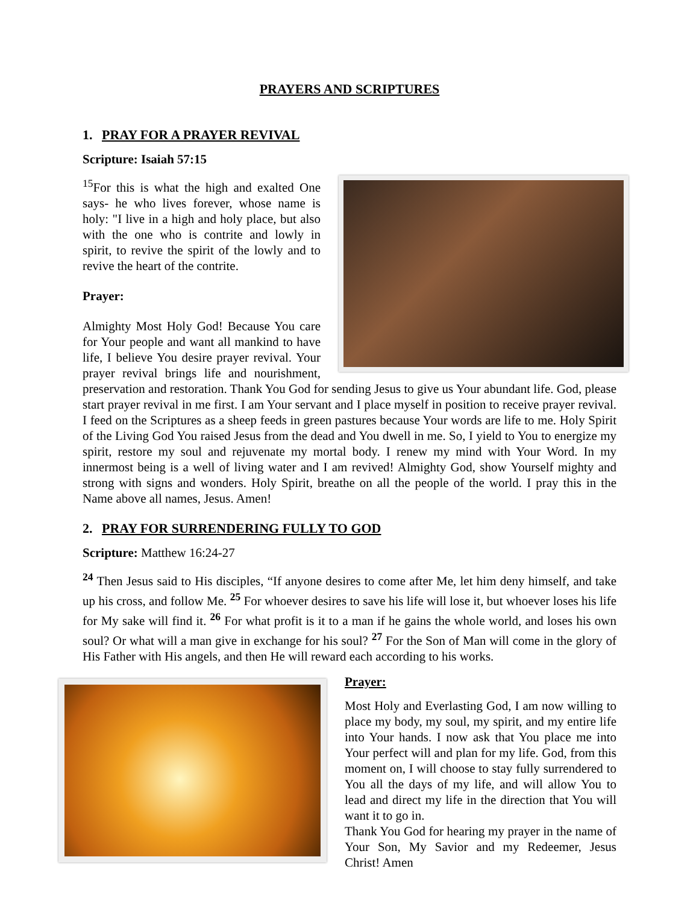PRAYERS AND SCRIPTURES
1. PRAY FOR A PRAYER REVIVAL
Scripture: Isaiah 57:15
<sup>15</sup> For this is what the high and exalted One says- he who lives forever, whose name is holy: "I live in a high and holy place, but also with the one who is contrite and lowly in spirit, to revive the spirit of the lowly and to revive the heart of the contrite.
Prayer:
Almighty Most Holy God! Because You care for Your people and want all mankind to have life, I believe You desire prayer revival. Your prayer revival brings life and nourishment, preservation and restoration. Thank You God for sending Jesus to give us Your abundant life. God, please start prayer revival in me first. I am Your servant and I place myself in position to receive prayer revival. I feed on the Scriptures as a sheep feeds in green pastures because Your words are life to me. Holy Spirit of the Living God You raised Jesus from the dead and You dwell in me. So, I yield to You to energize my spirit, restore my soul and rejuvenate my mortal body. I renew my mind with Your Word. In my innermost being is a well of living water and I am revived! Almighty God, show Yourself mighty and strong with signs and wonders. Holy Spirit, breathe on all the people of the world. I pray this in the Name above all names, Jesus. Amen!
2. PRAY FOR SURRENDERING FULLY TO GOD
Scripture: Matthew 16:24-27
<sup>24</sup> Then Jesus said to His disciples, “If anyone desires to come after Me, let him deny himself, and take up his cross, and follow Me. <sup>25</sup> For whoever desires to save his life will lose it, but whoever loses his life for My sake will find it. <sup>26</sup> For what profit is it to a man if he gains the whole world, and loses his own soul? Or what will a man give in exchange for his soul? <sup>27</sup> For the Son of Man will come in the glory of His Father with His angels, and then He will reward each according to his works.
Prayer:
Most Holy and Everlasting God, I am now willing to place my body, my soul, my spirit, and my entire life into Your hands. I now ask that You place me into Your perfect will and plan for my life. God, from this moment on, I will choose to stay fully surrendered to You all the days of my life, and will allow You to lead and direct my life in the direction that You will want it to go in.
Thank You God for hearing my prayer in the name of Your Son, My Savior and my Redeemer, Jesus Christ! Amen